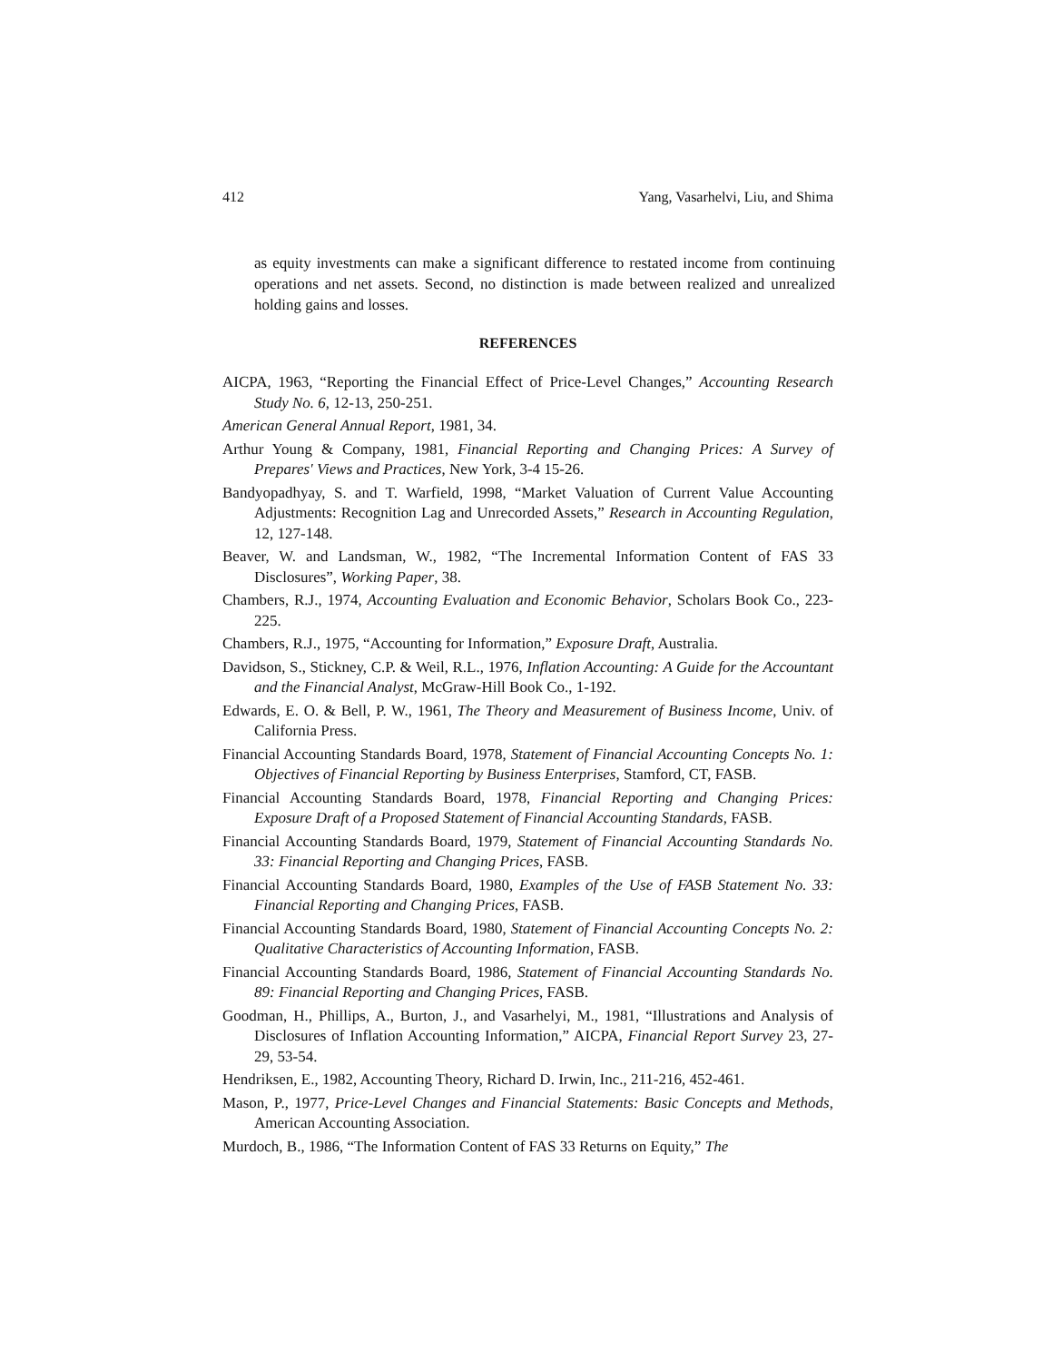412 Yang, Vasarhelvi, Liu, and Shima
as equity investments can make a significant difference to restated income from continuing operations and net assets. Second, no distinction is made between realized and unrealized holding gains and losses.
REFERENCES
AICPA, 1963, “Reporting the Financial Effect of Price-Level Changes,” Accounting Research Study No. 6, 12-13, 250-251.
American General Annual Report, 1981, 34.
Arthur Young & Company, 1981, Financial Reporting and Changing Prices: A Survey of Prepares' Views and Practices, New York, 3-4 15-26.
Bandyopadhyay, S. and T. Warfield, 1998, “Market Valuation of Current Value Accounting Adjustments: Recognition Lag and Unrecorded Assets,” Research in Accounting Regulation, 12, 127-148.
Beaver, W. and Landsman, W., 1982, “The Incremental Information Content of FAS 33 Disclosures”, Working Paper, 38.
Chambers, R.J., 1974, Accounting Evaluation and Economic Behavior, Scholars Book Co., 223-225.
Chambers, R.J., 1975, “Accounting for Information,” Exposure Draft, Australia.
Davidson, S., Stickney, C.P. & Weil, R.L., 1976, Inflation Accounting: A Guide for the Accountant and the Financial Analyst, McGraw-Hill Book Co., 1-192.
Edwards, E. O. & Bell, P. W., 1961, The Theory and Measurement of Business Income, Univ. of California Press.
Financial Accounting Standards Board, 1978, Statement of Financial Accounting Concepts No. 1: Objectives of Financial Reporting by Business Enterprises, Stamford, CT, FASB.
Financial Accounting Standards Board, 1978, Financial Reporting and Changing Prices: Exposure Draft of a Proposed Statement of Financial Accounting Standards, FASB.
Financial Accounting Standards Board, 1979, Statement of Financial Accounting Standards No. 33: Financial Reporting and Changing Prices, FASB.
Financial Accounting Standards Board, 1980, Examples of the Use of FASB Statement No. 33: Financial Reporting and Changing Prices, FASB.
Financial Accounting Standards Board, 1980, Statement of Financial Accounting Concepts No. 2: Qualitative Characteristics of Accounting Information, FASB.
Financial Accounting Standards Board, 1986, Statement of Financial Accounting Standards No. 89: Financial Reporting and Changing Prices, FASB.
Goodman, H., Phillips, A., Burton, J., and Vasarhelyi, M., 1981, “Illustrations and Analysis of Disclosures of Inflation Accounting Information,” AICPA, Financial Report Survey 23, 27-29, 53-54.
Hendriksen, E., 1982, Accounting Theory, Richard D. Irwin, Inc., 211-216, 452-461.
Mason, P., 1977, Price-Level Changes and Financial Statements: Basic Concepts and Methods, American Accounting Association.
Murdoch, B., 1986, “The Information Content of FAS 33 Returns on Equity,” The